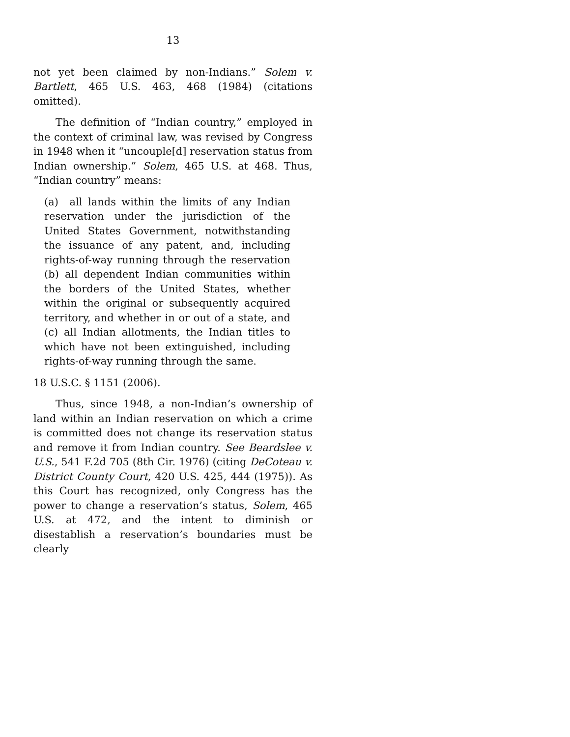13
not yet been claimed by non-Indians.” Solem v. Bartlett, 465 U.S. 463, 468 (1984) (citations omitted).
The definition of “Indian country,” employed in the context of criminal law, was revised by Congress in 1948 when it “uncouple[d] reservation status from Indian ownership.” Solem, 465 U.S. at 468. Thus, “Indian country” means:
(a) all lands within the limits of any Indian reservation under the jurisdiction of the United States Government, notwithstanding the issuance of any patent, and, including rights-of-way running through the reservation (b) all dependent Indian communities within the borders of the United States, whether within the original or subsequently acquired territory, and whether in or out of a state, and (c) all Indian allotments, the Indian titles to which have not been extinguished, including rights-of-way running through the same.
18 U.S.C. § 1151 (2006).
Thus, since 1948, a non-Indian’s ownership of land within an Indian reservation on which a crime is committed does not change its reservation status and remove it from Indian country. See Beardslee v. U.S., 541 F.2d 705 (8th Cir. 1976) (citing DeCoteau v. District County Court, 420 U.S. 425, 444 (1975)). As this Court has recognized, only Congress has the power to change a reservation’s status, Solem, 465 U.S. at 472, and the intent to diminish or disestablish a reservation’s boundaries must be clearly